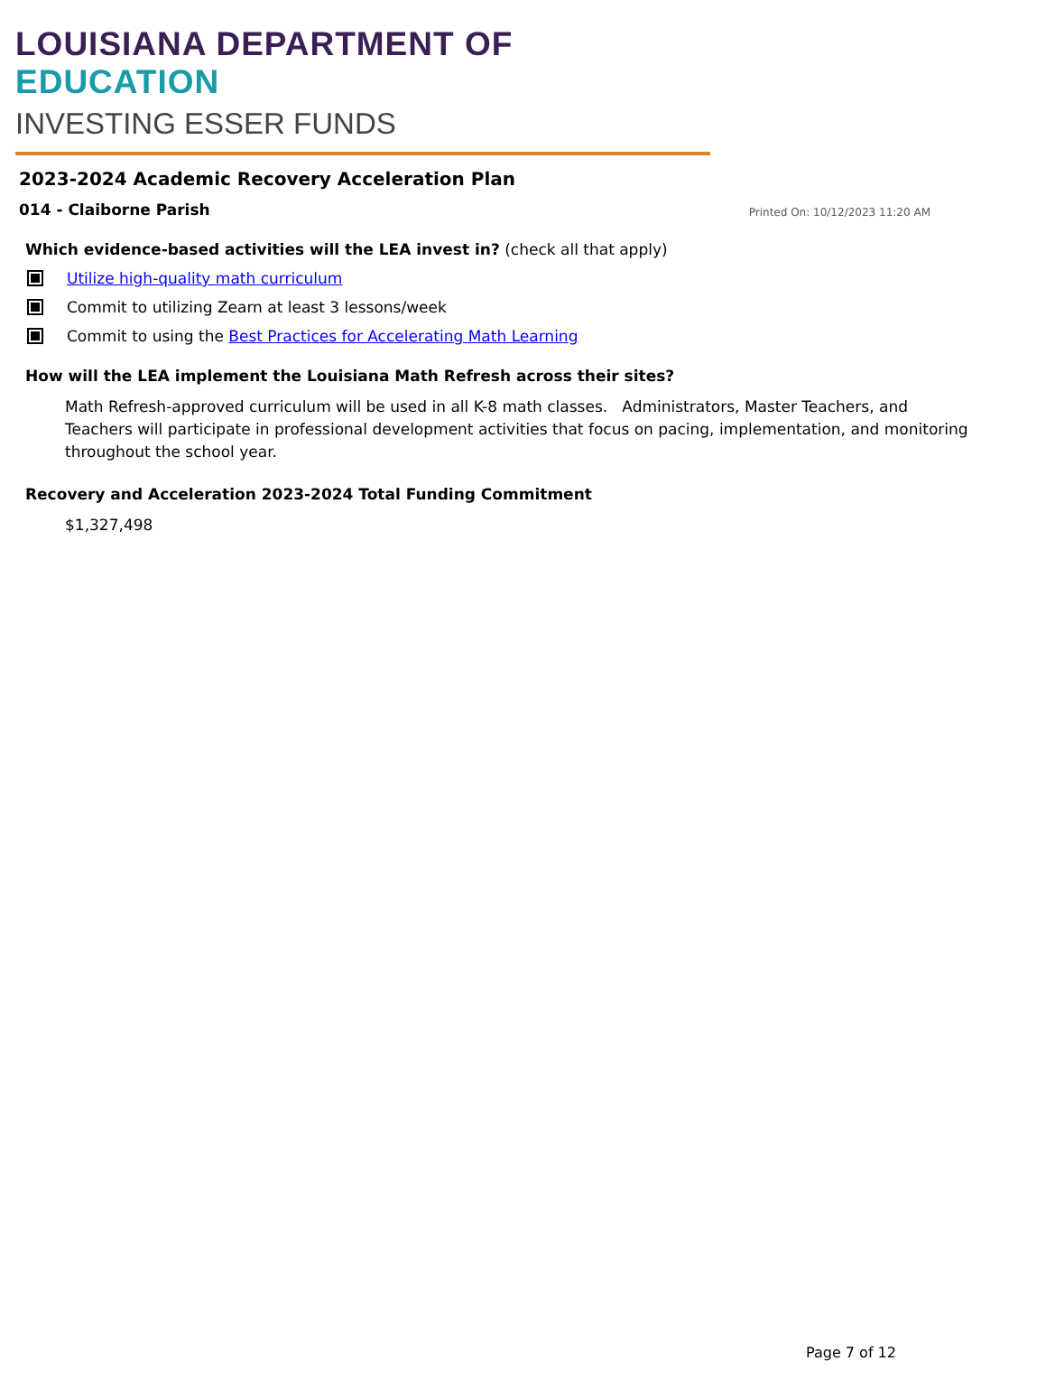LOUISIANA DEPARTMENT OF EDUCATION
INVESTING ESSER FUNDS
2023-2024 Academic Recovery Acceleration Plan
014 - Claiborne Parish Printed On: 10/12/2023 11:20 AM
Which evidence-based activities will the LEA invest in? (check all that apply)
Utilize high-quality math curriculum
Commit to utilizing Zearn at least 3 lessons/week
Commit to using the Best Practices for Accelerating Math Learning
How will the LEA implement the Louisiana Math Refresh across their sites?
Math Refresh-approved curriculum will be used in all K-8 math classes. Administrators, Master Teachers, and Teachers will participate in professional development activities that focus on pacing, implementation, and monitoring throughout the school year.
Recovery and Acceleration 2023-2024 Total Funding Commitment
$1,327,498
Page 7 of 12